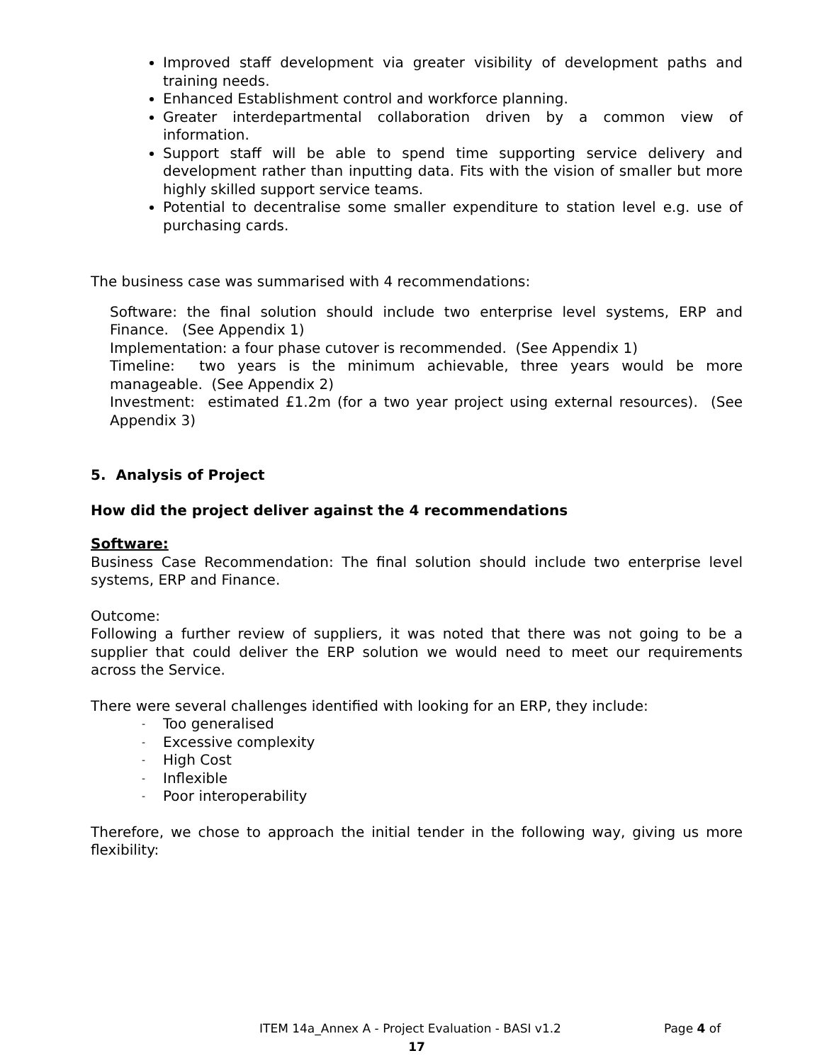Improved staff development via greater visibility of development paths and training needs.
Enhanced Establishment control and workforce planning.
Greater interdepartmental collaboration driven by a common view of information.
Support staff will be able to spend time supporting service delivery and development rather than inputting data. Fits with the vision of smaller but more highly skilled support service teams.
Potential to decentralise some smaller expenditure to station level e.g. use of purchasing cards.
The business case was summarised with 4 recommendations:
Software: the final solution should include two enterprise level systems, ERP and Finance. (See Appendix 1)
Implementation: a four phase cutover is recommended. (See Appendix 1)
Timeline: two years is the minimum achievable, three years would be more manageable. (See Appendix 2)
Investment: estimated £1.2m (for a two year project using external resources). (See Appendix 3)
5. Analysis of Project
How did the project deliver against the 4 recommendations
Software:
Business Case Recommendation: The final solution should include two enterprise level systems, ERP and Finance.
Outcome:
Following a further review of suppliers, it was noted that there was not going to be a supplier that could deliver the ERP solution we would need to meet our requirements across the Service.
There were several challenges identified with looking for an ERP, they include:
- Too generalised
- Excessive complexity
- High Cost
- Inflexible
- Poor interoperability
Therefore, we chose to approach the initial tender in the following way, giving us more flexibility:
ITEM 14a_Annex A - Project Evaluation - BASI v1.2 Page 4 of
17